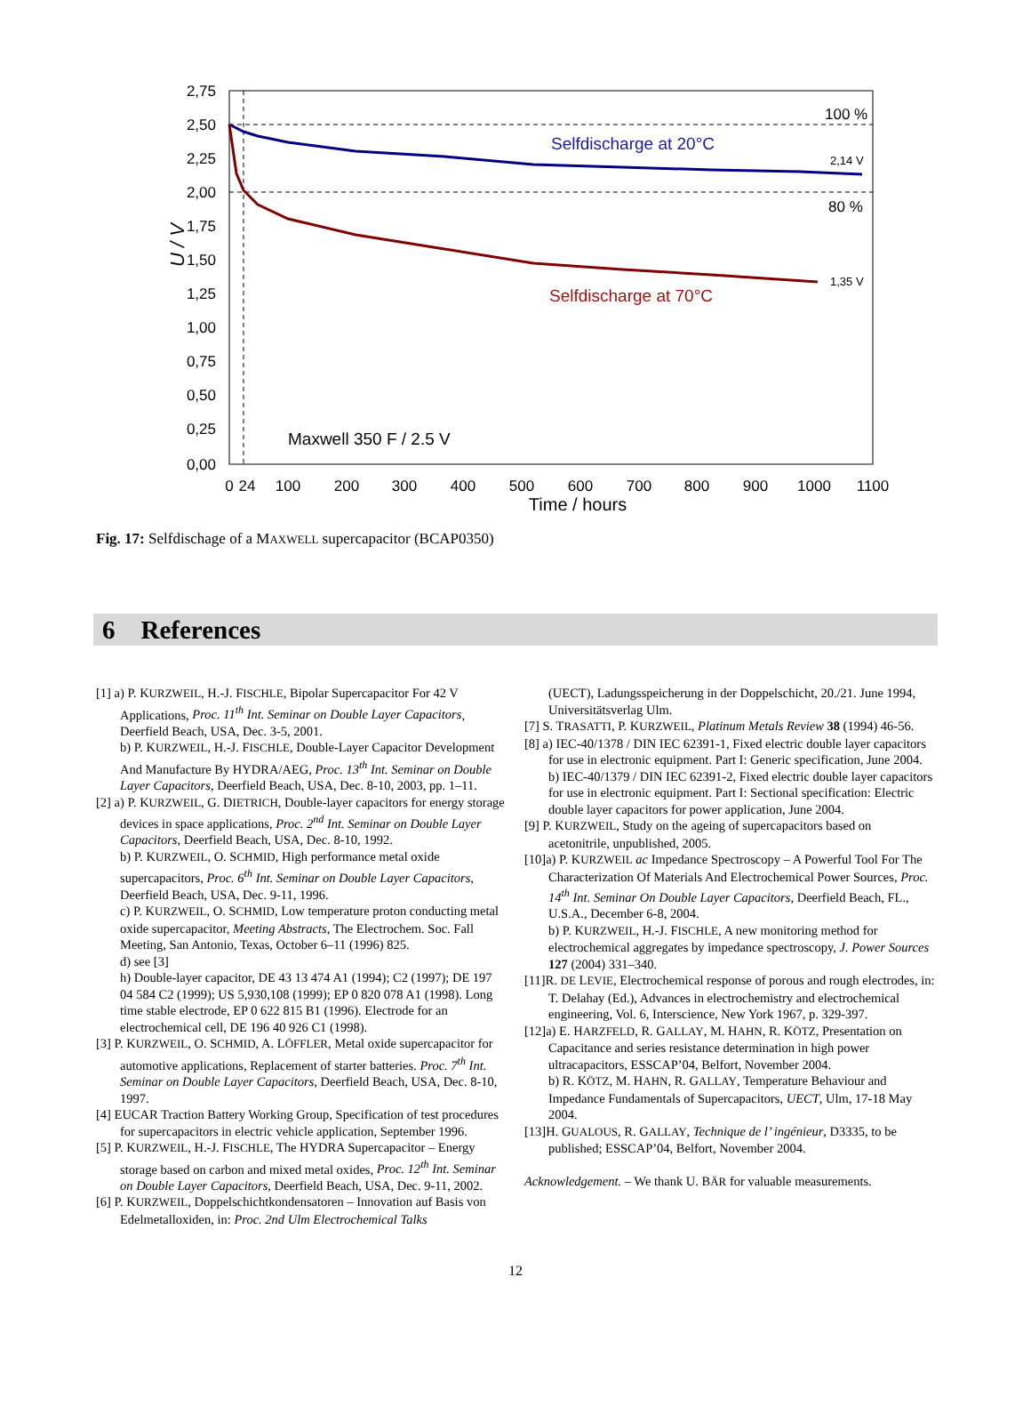2,75
2,50
2,25
2,00
1,75
1,50
1,25
1,00
0,75
0,50
0,25
0,00
0
24
100
200
300
400
500
600
700
800
900
1000
1100
Time / hours
U / V
Selfdischarge at 20°C
Selfdischarge at 70°C
100 %
80 %
2,14 V
1,35 V
Maxwell 350 F / 2.5 V
Fig. 17: Selfdischage of a MAXWELL supercapacitor (BCAP0350)
6 References
[1] a) P. KURZWEIL, H.-J. FISCHLE, Bipolar Supercapacitor For 42 V Applications, Proc. 11<sup>th</sup> Int. Seminar on Double Layer Capacitors, Deerfield Beach, USA, Dec. 3-5, 2001.
b) P. KURZWEIL, H.-J. FISCHLE, Double-Layer Capacitor Development And Manufacture By HYDRA/AEG, Proc. 13<sup>th</sup> Int. Seminar on Double Layer Capacitors, Deerfield Beach, USA, Dec. 8-10, 2003, pp. 1–11.
[2] a) P. KURZWEIL, G. DIETRICH, Double-layer capacitors for energy storage devices in space applications, Proc. 2<sup>nd</sup> Int. Seminar on Double Layer Capacitors, Deerfield Beach, USA, Dec. 8-10, 1992.
b) P. KURZWEIL, O. SCHMID, High performance metal oxide supercapacitors, Proc. 6<sup>th</sup> Int. Seminar on Double Layer Capacitors, Deerfield Beach, USA, Dec. 9-11, 1996.
c) P. KURZWEIL, O. SCHMID, Low temperature proton conducting metal oxide supercapacitor, Meeting Abstracts, The Electrochem. Soc. Fall Meeting, San Antonio, Texas, October 6–11 (1996) 825.
d) see [3]
h) Double-layer capacitor, DE 43 13 474 A1 (1994); C2 (1997); DE 197 04 584 C2 (1999); US 5,930,108 (1999); EP 0 820 078 A1 (1998). Long time stable electrode, EP 0 622 815 B1 (1996). Electrode for an electrochemical cell, DE 196 40 926 C1 (1998).
[3] P. KURZWEIL, O. SCHMID, A. LÖFFLER, Metal oxide supercapacitor for automotive applications, Replacement of starter batteries. Proc. 7<sup>th</sup> Int. Seminar on Double Layer Capacitors, Deerfield Beach, USA, Dec. 8-10, 1997.
[4] EUCAR Traction Battery Working Group, Specification of test procedures for supercapacitors in electric vehicle application, September 1996.
[5] P. KURZWEIL, H.-J. FISCHLE, The HYDRA Supercapacitor – Energy storage based on carbon and mixed metal oxides, Proc. 12<sup>th</sup> Int. Seminar on Double Layer Capacitors, Deerfield Beach, USA, Dec. 9-11, 2002.
[6] P. KURZWEIL, Doppelschichtkondensatoren – Innovation auf Basis von Edelmetalloxiden, in: Proc. 2nd Ulm Electrochemical Talks
(UECT), Ladungsspeicherung in der Doppelschicht, 20./21. June 1994, Universitätsverlag Ulm.
[7] S. TRASATTI, P. KURZWEIL, Platinum Metals Review 38 (1994) 46-56.
[8] a) IEC-40/1378 / DIN IEC 62391-1, Fixed electric double layer capacitors for use in electronic equipment. Part I: Generic specification, June 2004.
b) IEC-40/1379 / DIN IEC 62391-2, Fixed electric double layer capacitors for use in electronic equipment. Part I: Sectional specification: Electric double layer capacitors for power application, June 2004.
[9] P. KURZWEIL, Study on the ageing of supercapacitors based on acetonitrile, unpublished, 2005.
[10]a) P. KURZWEIL ac Impedance Spectroscopy – A Powerful Tool For The Characterization Of Materials And Electrochemical Power Sources, Proc. 14<sup>th</sup> Int. Seminar On Double Layer Capacitors, Deerfield Beach, FL., U.S.A., December 6-8, 2004.
b) P. KURZWEIL, H.-J. FISCHLE, A new monitoring method for electrochemical aggregates by impedance spectroscopy, J. Power Sources 127 (2004) 331–340.
[11]R. DE LEVIE, Electrochemical response of porous and rough electrodes, in: T. Delahay (Ed.), Advances in electrochemistry and electrochemical engineering, Vol. 6, Interscience, New York 1967, p. 329-397.
[12]a) E. HARZFELD, R. GALLAY, M. HAHN, R. KÖTZ, Presentation on Capacitance and series resistance determination in high power ultracapacitors, ESSCAP’04, Belfort, November 2004.
b) R. KÖTZ, M. HAHN, R. GALLAY, Temperature Behaviour and Impedance Fundamentals of Supercapacitors, UECT, Ulm, 17-18 May 2004.
[13]H. GUALOUS, R. GALLAY, Technique de l’ ingénieur, D3335, to be published; ESSCAP’04, Belfort, November 2004.
Acknowledgement. – We thank U. BÄR for valuable measurements.
12